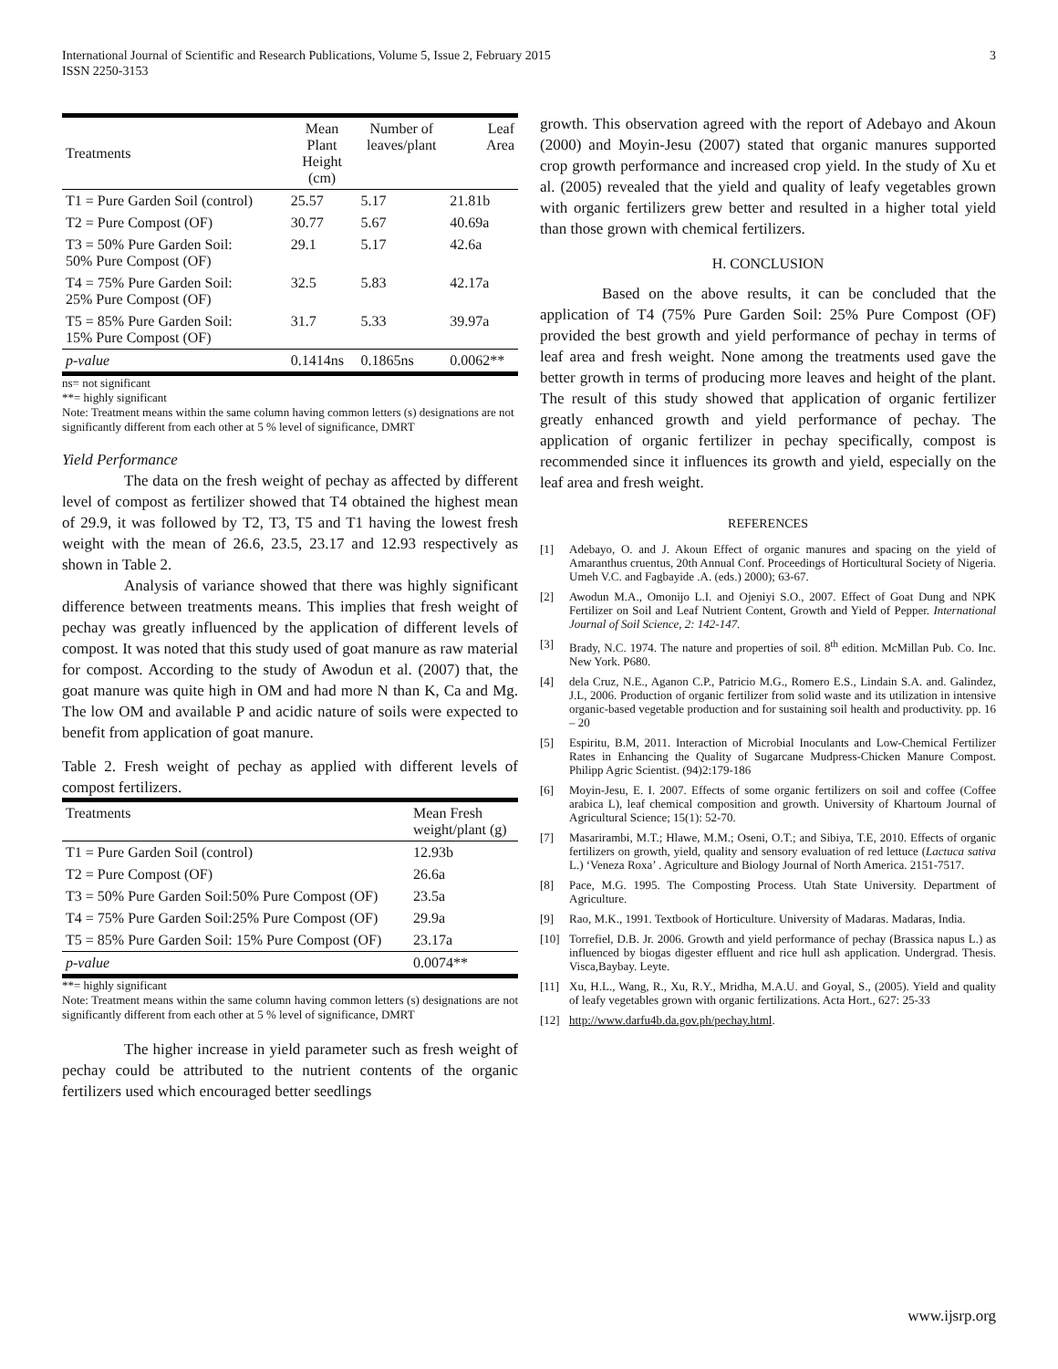International Journal of Scientific and Research Publications, Volume 5, Issue 2, February 2015
ISSN 2250-3153
3
| Treatments | Mean Plant Height (cm) | Number of leaves/plant | Leaf Area |
| --- | --- | --- | --- |
| T1 = Pure Garden Soil (control) | 25.57 | 5.17 | 21.81b |
| T2 = Pure Compost (OF) | 30.77 | 5.67 | 40.69a |
| T3 = 50% Pure Garden Soil: 50% Pure Compost (OF) | 29.1 | 5.17 | 42.6a |
| T4 = 75% Pure Garden Soil: 25% Pure Compost (OF) | 32.5 | 5.83 | 42.17a |
| T5 = 85% Pure Garden Soil: 15% Pure Compost (OF) | 31.7 | 5.33 | 39.97a |
| p-value | 0.1414ns | 0.1865ns | 0.0062** |
ns= not significant
**= highly significant
Note: Treatment means within the same column having common letters (s) designations are not significantly different from each other at 5 % level of significance, DMRT
Yield Performance
The data on the fresh weight of pechay as affected by different level of compost as fertilizer showed that T4 obtained the highest mean of 29.9, it was followed by T2, T3, T5 and T1 having the lowest fresh weight with the mean of 26.6, 23.5, 23.17 and 12.93 respectively as shown in Table 2.
Analysis of variance showed that there was highly significant difference between treatments means. This implies that fresh weight of pechay was greatly influenced by the application of different levels of compost. It was noted that this study used of goat manure as raw material for compost. According to the study of Awodun et al. (2007) that, the goat manure was quite high in OM and had more N than K, Ca and Mg. The low OM and available P and acidic nature of soils were expected to benefit from application of goat manure.
Table 2. Fresh weight of pechay as applied with different levels of compost fertilizers.
| Treatments | Mean Fresh weight/plant (g) |
| --- | --- |
| T1 = Pure Garden Soil (control) | 12.93b |
| T2 = Pure Compost (OF) | 26.6a |
| T3 = 50% Pure Garden Soil:50% Pure Compost (OF) | 23.5a |
| T4 = 75% Pure Garden Soil:25% Pure Compost (OF) | 29.9a |
| T5 = 85% Pure Garden Soil: 15% Pure Compost (OF) | 23.17a |
| p-value | 0.0074** |
**= highly significant
Note: Treatment means within the same column having common letters (s) designations are not significantly different from each other at 5 % level of significance, DMRT
The higher increase in yield parameter such as fresh weight of pechay could be attributed to the nutrient contents of the organic fertilizers used which encouraged better seedlings
growth. This observation agreed with the report of Adebayo and Akoun (2000) and Moyin-Jesu (2007) stated that organic manures supported crop growth performance and increased crop yield. In the study of Xu et al. (2005) revealed that the yield and quality of leafy vegetables grown with organic fertilizers grew better and resulted in a higher total yield than those grown with chemical fertilizers.
H. CONCLUSION
Based on the above results, it can be concluded that the application of T4 (75% Pure Garden Soil: 25% Pure Compost (OF) provided the best growth and yield performance of pechay in terms of leaf area and fresh weight. None among the treatments used gave the better growth in terms of producing more leaves and height of the plant. The result of this study showed that application of organic fertilizer greatly enhanced growth and yield performance of pechay. The application of organic fertilizer in pechay specifically, compost is recommended since it influences its growth and yield, especially on the leaf area and fresh weight.
REFERENCES
[1] Adebayo, O. and J. Akoun Effect of organic manures and spacing on the yield of Amaranthus cruentus, 20th Annual Conf. Proceedings of Horticultural Society of Nigeria. Umeh V.C. and Fagbayide .A. (eds.) 2000); 63-67.
[2] Awodun M.A., Omonijo L.I. and Ojeniyi S.O., 2007. Effect of Goat Dung and NPK Fertilizer on Soil and Leaf Nutrient Content, Growth and Yield of Pepper. International Journal of Soil Science, 2: 142-147.
[3] Brady, N.C. 1974. The nature and properties of soil. 8<sup>th</sup> edition. McMillan Pub. Co. Inc. New York. P680.
[4] dela Cruz, N.E., Aganon C.P., Patricio M.G., Romero E.S., Lindain S.A. and. Galindez, J.L, 2006. Production of organic fertilizer from solid waste and its utilization in intensive organic-based vegetable production and for sustaining soil health and productivity. pp. 16 – 20
[5] Espiritu, B.M, 2011. Interaction of Microbial Inoculants and Low-Chemical Fertilizer Rates in Enhancing the Quality of Sugarcane Mudpress-Chicken Manure Compost. Philipp Agric Scientist. (94)2:179-186
[6] Moyin-Jesu, E. I. 2007. Effects of some organic fertilizers on soil and coffee (Coffee arabica L), leaf chemical composition and growth. University of Khartoum Journal of Agricultural Science; 15(1): 52-70.
[7] Masarirambi, M.T.; Hlawe, M.M.; Oseni, O.T.; and Sibiya, T.E, 2010. Effects of organic fertilizers on growth, yield, quality and sensory evaluation of red lettuce (Lactuca sativa L.) ‘Veneza Roxa’ . Agriculture and Biology Journal of North America. 2151-7517.
[8] Pace, M.G. 1995. The Composting Process. Utah State University. Department of Agriculture.
[9] Rao, M.K., 1991. Textbook of Horticulture. University of Madaras. Madaras, India.
[10] Torrefiel, D.B. Jr. 2006. Growth and yield performance of pechay (Brassica napus L.) as influenced by biogas digester effluent and rice hull ash application. Undergrad. Thesis. Visca,Baybay. Leyte.
[11] Xu, H.L., Wang, R., Xu, R.Y., Mridha, M.A.U. and Goyal, S., (2005). Yield and quality of leafy vegetables grown with organic fertilizations. Acta Hort., 627: 25-33
[12] http://www.darfu4b.da.gov.ph/pechay.html.
www.ijsrp.org